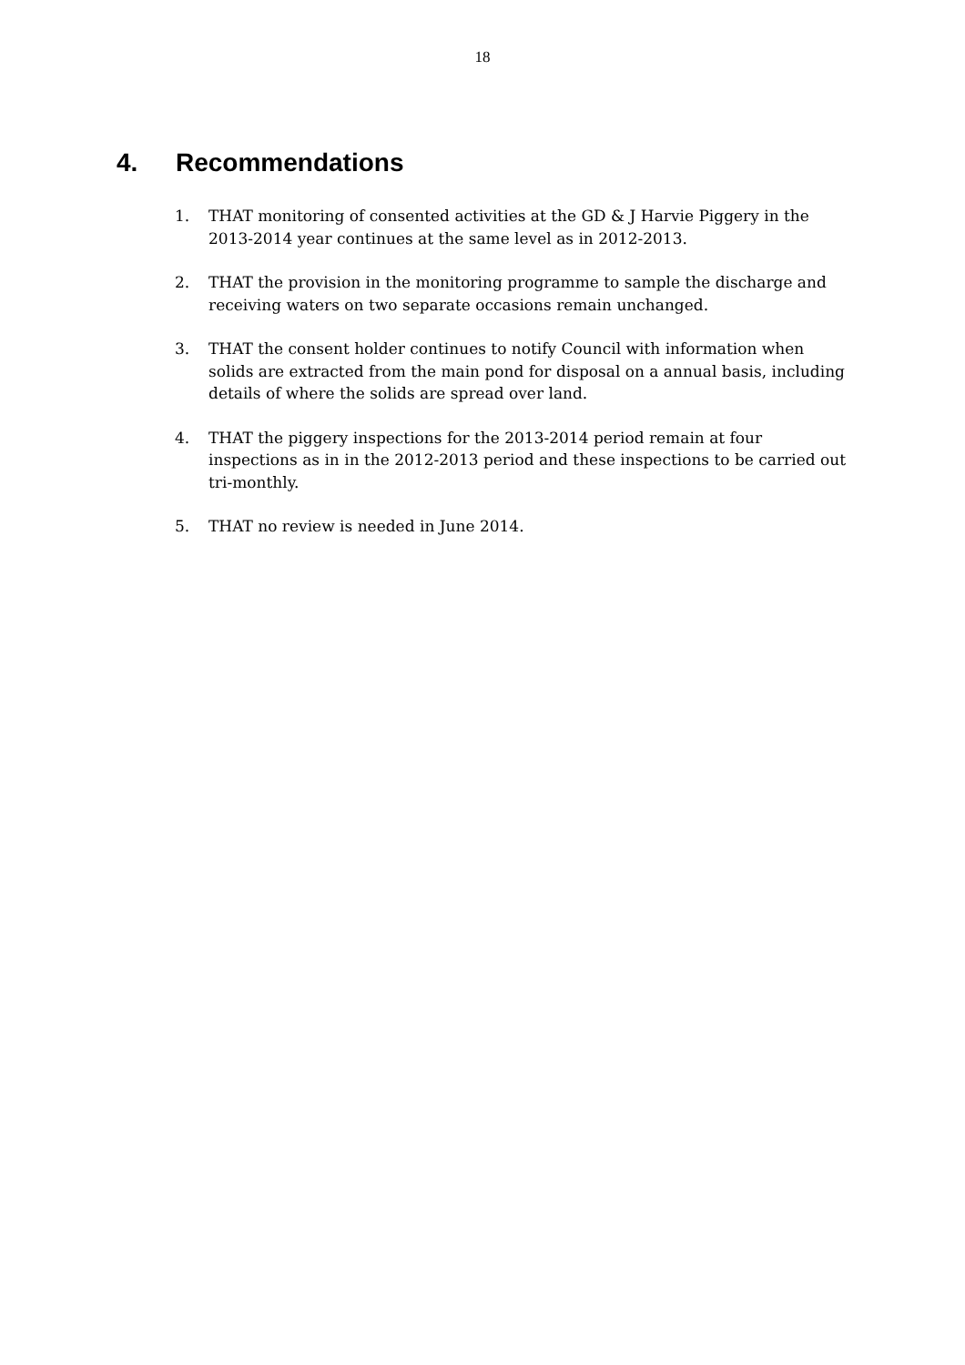18
4. Recommendations
1. THAT monitoring of consented activities at the GD & J Harvie Piggery in the 2013-2014 year continues at the same level as in 2012-2013.
2. THAT the provision in the monitoring programme to sample the discharge and receiving waters on two separate occasions remain unchanged.
3. THAT the consent holder continues to notify Council with information when solids are extracted from the main pond for disposal on a annual basis, including details of where the solids are spread over land.
4. THAT the piggery inspections for the 2013-2014 period remain at four inspections as in in the 2012-2013 period and these inspections to be carried out tri-monthly.
5. THAT no review is needed in June 2014.